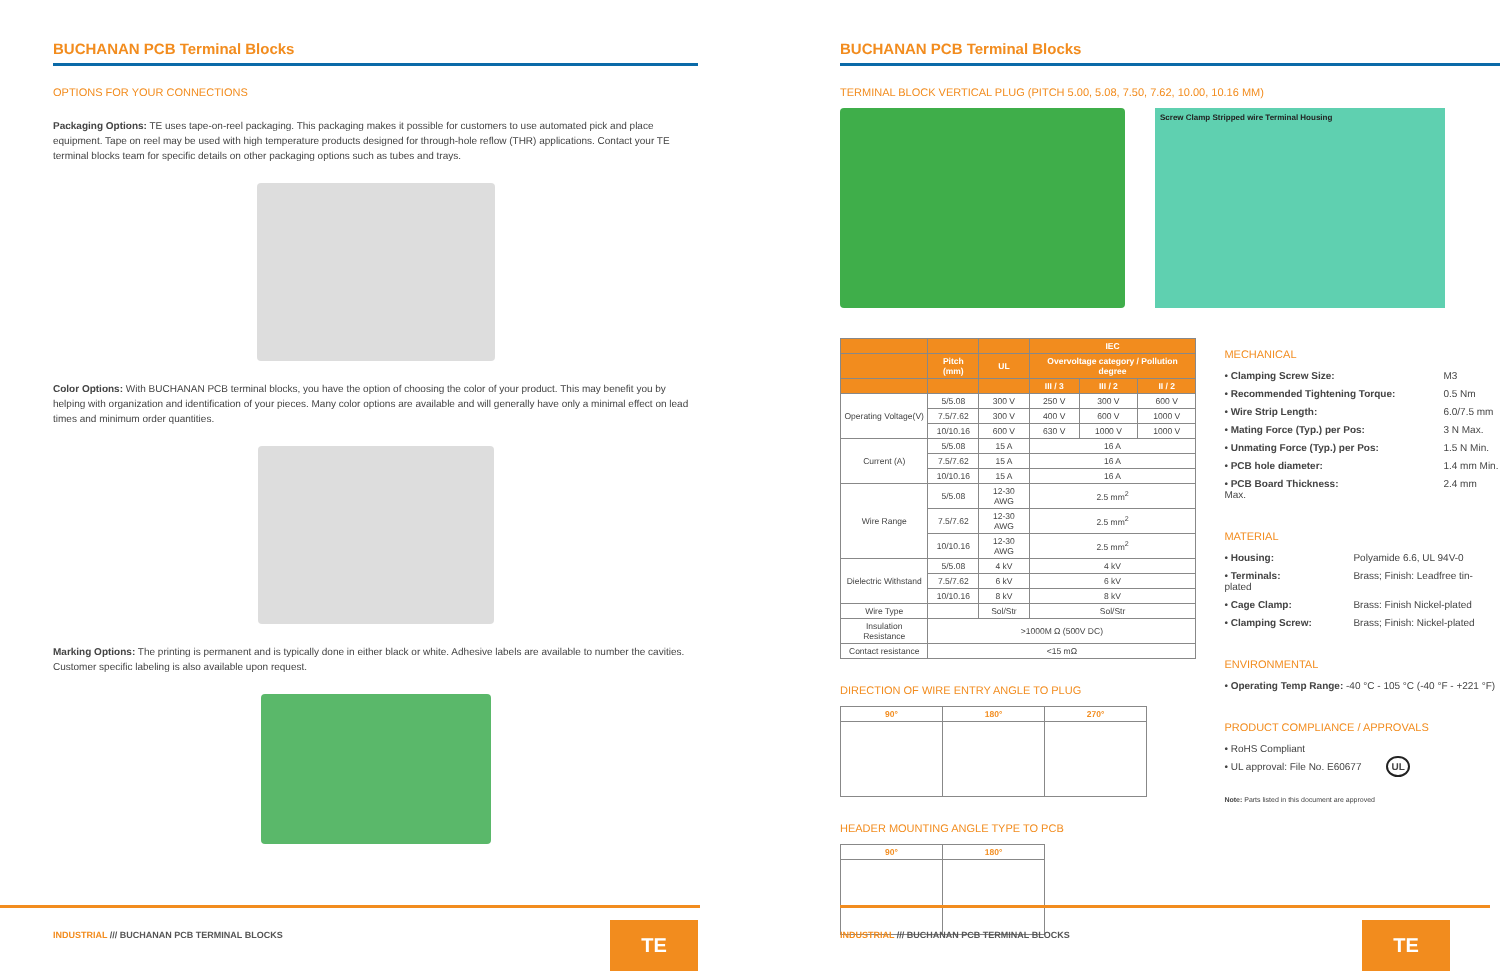BUCHANAN PCB Terminal Blocks
OPTIONS FOR YOUR CONNECTIONS
Packaging Options: TE uses tape-on-reel packaging. This packaging makes it possible for customers to use automated pick and place equipment. Tape on reel may be used with high temperature products designed for through-hole reflow (THR) applications. Contact your TE terminal blocks team for specific details on other packaging options such as tubes and trays.
Color Options: With BUCHANAN PCB terminal blocks, you have the option of choosing the color of your product. This may benefit you by helping with organization and identification of your pieces. Many color options are available and will generally have only a minimal effect on lead times and minimum order quantities.
Marking Options: The printing is permanent and is typically done in either black or white. Adhesive labels are available to number the cavities. Customer specific labeling is also available upon request.
INDUSTRIAL /// BUCHANAN PCB TERMINAL BLOCKS
TE
BUCHANAN PCB Terminal Blocks
TERMINAL BLOCK VERTICAL PLUG (PITCH 5.00, 5.08, 7.50, 7.62, 10.00, 10.16 MM)
Screw Clamp Stripped wire Terminal Housing
| | | | IEC | | |
| --- | --- | --- | --- | --- | --- |
| | Pitch (mm) | UL | Overvoltage category / Pollution degree | | |
| | | | III / 3 | III / 2 | II / 2 |
| Operating Voltage(V) | 5/5.08 | 300 V | 250 V | 300 V | 600 V |
| | 7.5/7.62 | 300 V | 400 V | 600 V | 1000 V |
| | 10/10.16 | 600 V | 630 V | 1000 V | 1000 V |
| Current (A) | 5/5.08 | 15 A | 16 A | | |
| | 7.5/7.62 | 15 A | 16 A | | |
| | 10/10.16 | 15 A | 16 A | | |
| Wire Range | 5/5.08 | 12-30 AWG | 2.5 mm<sup>2</sup> | | |
| | 7.5/7.62 | 12-30 AWG | 2.5 mm<sup>2</sup> | | |
| | 10/10.16 | 12-30 AWG | 2.5 mm<sup>2</sup> | | |
| Dielectric Withstand | 5/5.08 | 4 kV | 4 kV | | |
| | 7.5/7.62 | 6 kV | 6 kV | | |
| | 10/10.16 | 8 kV | 8 kV | | |
| Wire Type | | Sol/Str | Sol/Str | | |
| Insulation Resistance | >1000M Ω (500V DC) | | | | |
| Contact resistance | <15 mΩ | | | | |
DIRECTION OF WIRE ENTRY ANGLE TO PLUG
| 90° | 180° | 270° |
| --- | --- | --- |
HEADER MOUNTING ANGLE TYPE TO PCB
| 90° | 180° |
| --- | --- |
MECHANICAL
• Clamping Screw Size: M3
• Recommended Tightening Torque: 0.5 Nm
• Wire Strip Length: 6.0/7.5 mm
• Mating Force (Typ.) per Pos: 3 N Max.
• Unmating Force (Typ.) per Pos: 1.5 N Min.
• PCB hole diameter: 1.4 mm Min.
• PCB Board Thickness: 2.4 mm Max.
MATERIAL
• Housing: Polyamide 6.6, UL 94V-0
• Terminals: Brass; Finish: Leadfree tin-plated
• Cage Clamp: Brass: Finish Nickel-plated
• Clamping Screw: Brass; Finish: Nickel-plated
ENVIRONMENTAL
• Operating Temp Range: -40 °C - 105 °C (-40 °F - +221 °F)
PRODUCT COMPLIANCE / APPROVALS
• RoHS Compliant
• UL approval: File No. E60677 UL
Note: Parts listed in this document are approved
INDUSTRIAL /// BUCHANAN PCB TERMINAL BLOCKS
TE